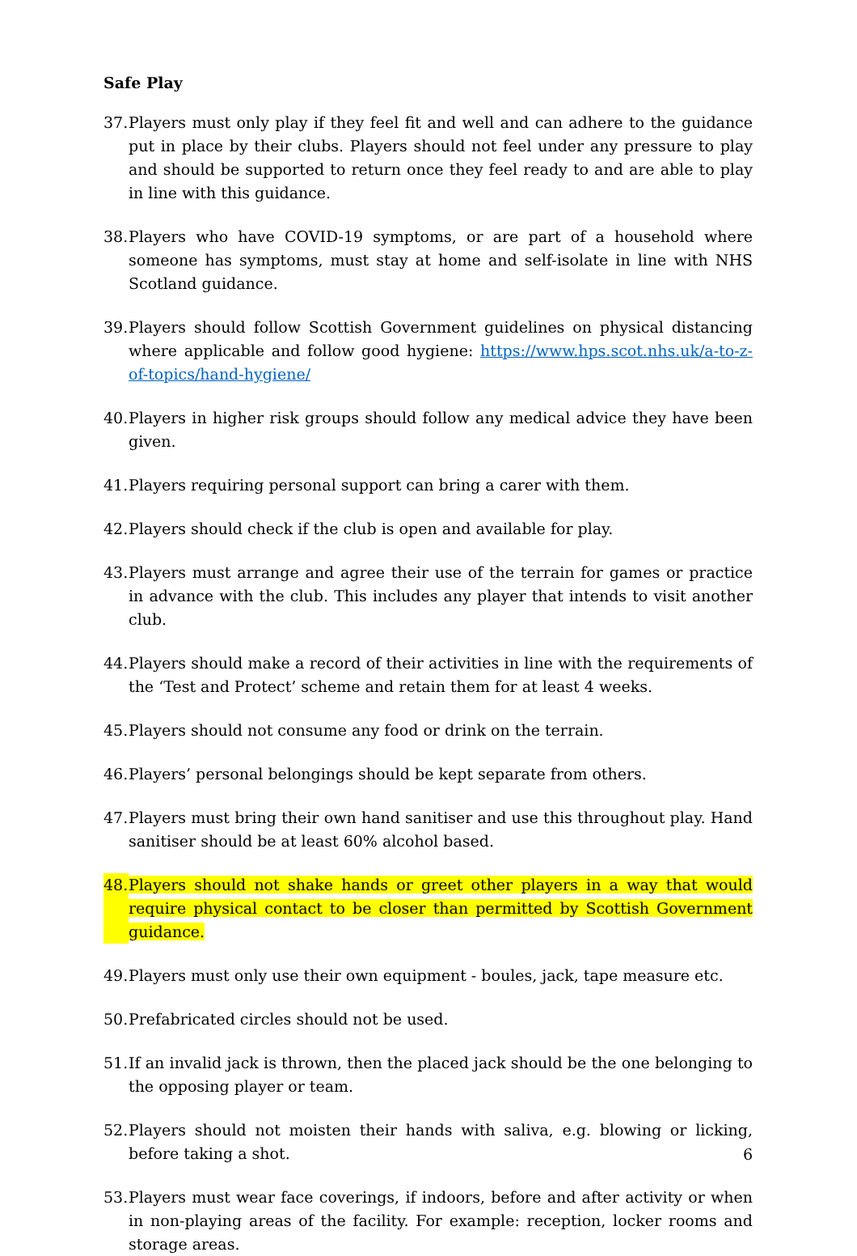Safe Play
37. Players must only play if they feel fit and well and can adhere to the guidance put in place by their clubs. Players should not feel under any pressure to play and should be supported to return once they feel ready to and are able to play in line with this guidance.
38. Players who have COVID-19 symptoms, or are part of a household where someone has symptoms, must stay at home and self-isolate in line with NHS Scotland guidance.
39. Players should follow Scottish Government guidelines on physical distancing where applicable and follow good hygiene: https://www.hps.scot.nhs.uk/a-to-z-of-topics/hand-hygiene/
40. Players in higher risk groups should follow any medical advice they have been given.
41. Players requiring personal support can bring a carer with them.
42. Players should check if the club is open and available for play.
43. Players must arrange and agree their use of the terrain for games or practice in advance with the club. This includes any player that intends to visit another club.
44. Players should make a record of their activities in line with the requirements of the ‘Test and Protect’ scheme and retain them for at least 4 weeks.
45. Players should not consume any food or drink on the terrain.
46. Players’ personal belongings should be kept separate from others.
47. Players must bring their own hand sanitiser and use this throughout play. Hand sanitiser should be at least 60% alcohol based.
48. Players should not shake hands or greet other players in a way that would require physical contact to be closer than permitted by Scottish Government guidance.
49. Players must only use their own equipment - boules, jack, tape measure etc.
50. Prefabricated circles should not be used.
51. If an invalid jack is thrown, then the placed jack should be the one belonging to the opposing player or team.
52. Players should not moisten their hands with saliva, e.g. blowing or licking, before taking a shot.
53. Players must wear face coverings, if indoors, before and after activity or when in non-playing areas of the facility. For example: reception, locker rooms and storage areas.
6